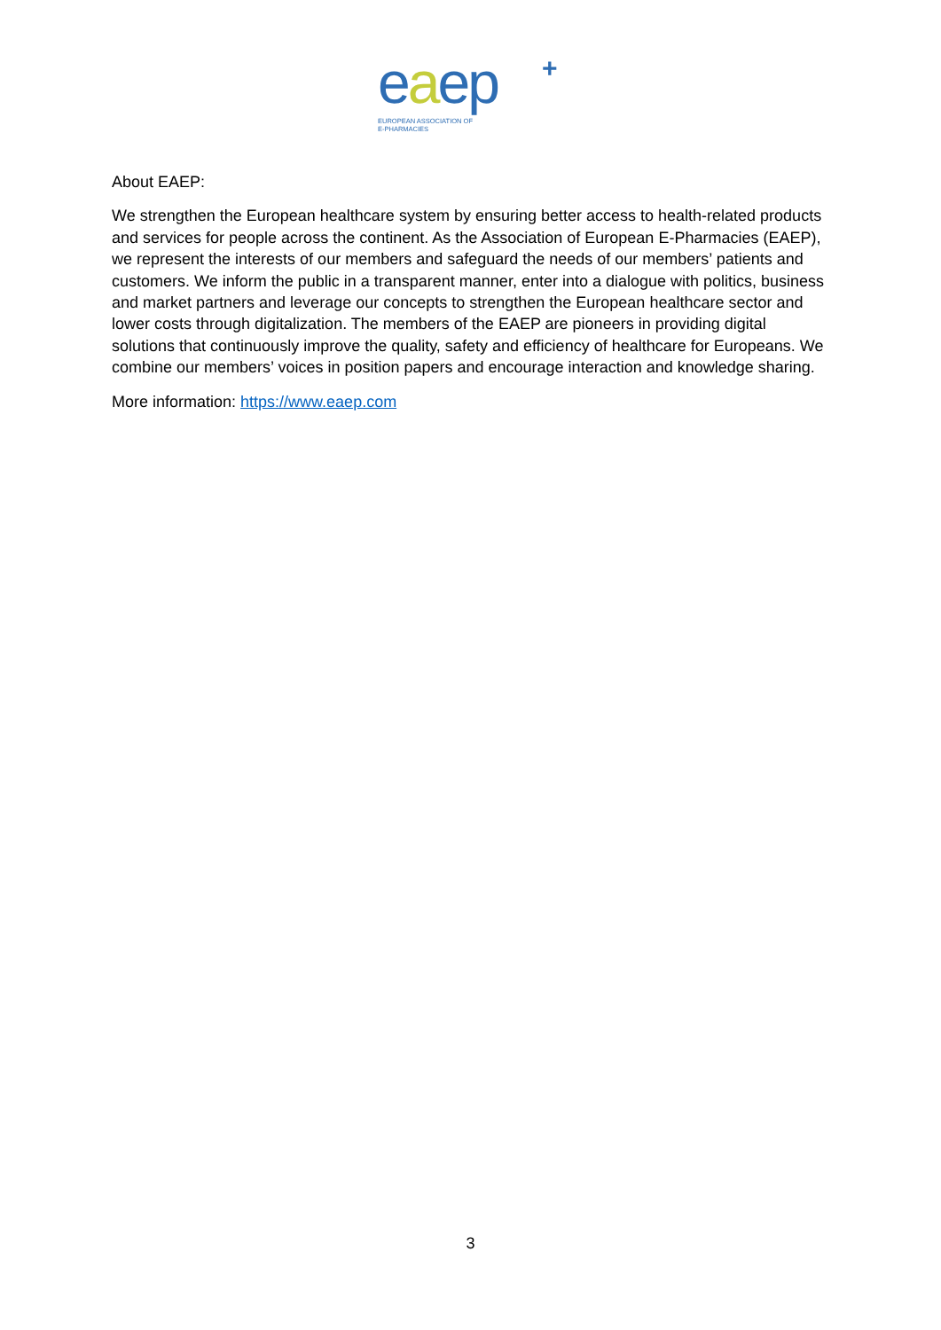eaep
+
EUROPEAN ASSOCIATION OF
E-PHARMACIES
About EAEP:
We strengthen the European healthcare system by ensuring better access to health-related products and services for people across the continent. As the Association of European E-Pharmacies (EAEP), we represent the interests of our members and safeguard the needs of our members’ patients and customers. We inform the public in a transparent manner, enter into a dialogue with politics, business and market partners and leverage our concepts to strengthen the European healthcare sector and lower costs through digitalization. The members of the EAEP are pioneers in providing digital solutions that continuously improve the quality, safety and efficiency of healthcare for Europeans. We combine our members’ voices in position papers and encourage interaction and knowledge sharing.
More information: https://www.eaep.com
3